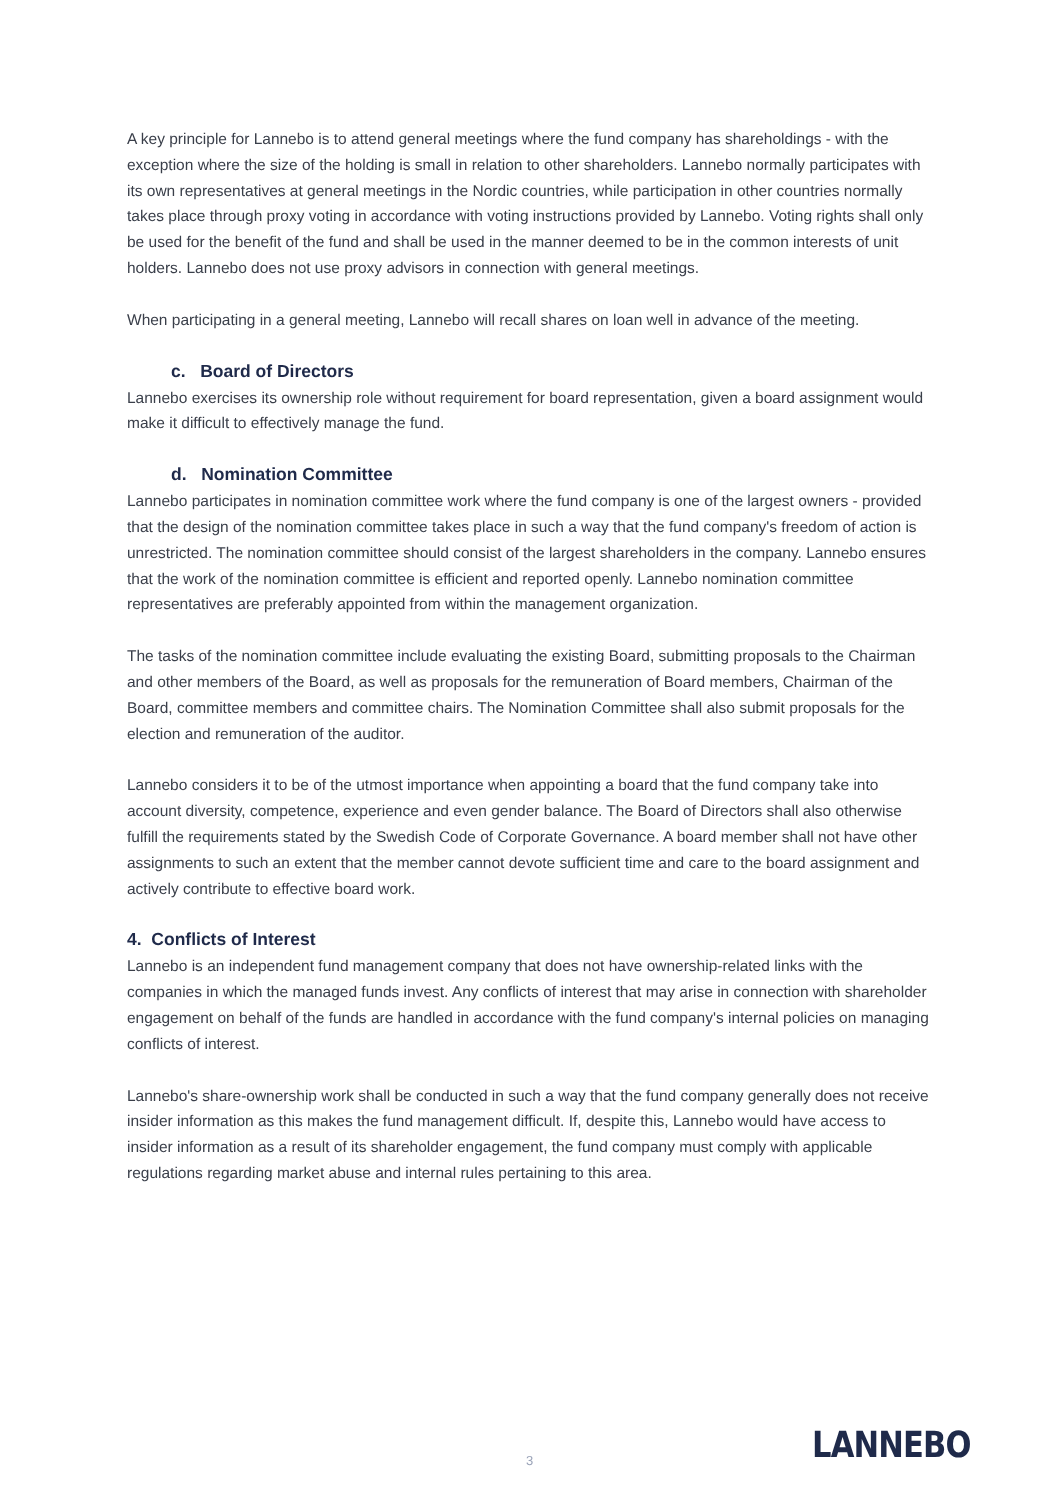A key principle for Lannebo is to attend general meetings where the fund company has shareholdings - with the exception where the size of the holding is small in relation to other shareholders. Lannebo normally participates with its own representatives at general meetings in the Nordic countries, while participation in other countries normally takes place through proxy voting in accordance with voting instructions provided by Lannebo. Voting rights shall only be used for the benefit of the fund and shall be used in the manner deemed to be in the common interests of unit holders. Lannebo does not use proxy advisors in connection with general meetings.
When participating in a general meeting, Lannebo will recall shares on loan well in advance of the meeting.
c. Board of Directors
Lannebo exercises its ownership role without requirement for board representation, given a board assignment would make it difficult to effectively manage the fund.
d. Nomination Committee
Lannebo participates in nomination committee work where the fund company is one of the largest owners - provided that the design of the nomination committee takes place in such a way that the fund company's freedom of action is unrestricted. The nomination committee should consist of the largest shareholders in the company. Lannebo ensures that the work of the nomination committee is efficient and reported openly. Lannebo nomination committee representatives are preferably appointed from within the management organization.
The tasks of the nomination committee include evaluating the existing Board, submitting proposals to the Chairman and other members of the Board, as well as proposals for the remuneration of Board members, Chairman of the Board, committee members and committee chairs. The Nomination Committee shall also submit proposals for the election and remuneration of the auditor.
Lannebo considers it to be of the utmost importance when appointing a board that the fund company take into account diversity, competence, experience and even gender balance. The Board of Directors shall also otherwise fulfill the requirements stated by the Swedish Code of Corporate Governance. A board member shall not have other assignments to such an extent that the member cannot devote sufficient time and care to the board assignment and actively contribute to effective board work.
4. Conflicts of Interest
Lannebo is an independent fund management company that does not have ownership-related links with the companies in which the managed funds invest. Any conflicts of interest that may arise in connection with shareholder engagement on behalf of the funds are handled in accordance with the fund company's internal policies on managing conflicts of interest.
Lannebo's share-ownership work shall be conducted in such a way that the fund company generally does not receive insider information as this makes the fund management difficult. If, despite this, Lannebo would have access to insider information as a result of its shareholder engagement, the fund company must comply with applicable regulations regarding market abuse and internal rules pertaining to this area.
3 LANNEBO